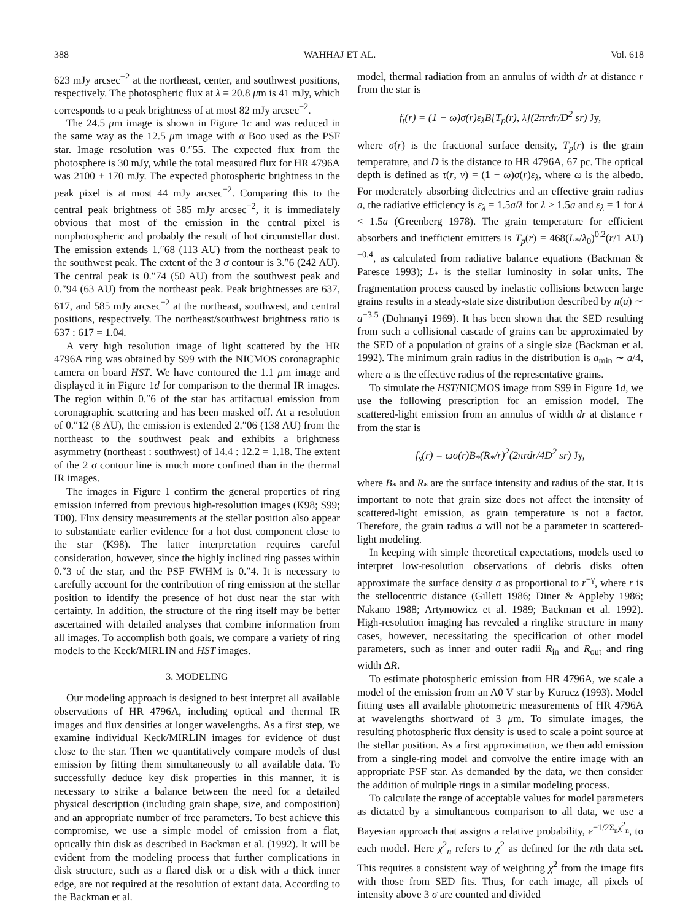388 WAHHAJ ET AL. Vol. 618
623 mJy arcsec<sup>−2</sup> at the northeast, center, and southwest positions, respectively. The photospheric flux at λ = 20.8 μm is 41 mJy, which corresponds to a peak brightness of at most 82 mJy arcsec<sup>−2</sup>.
The 24.5 μm image is shown in Figure 1c and was reduced in the same way as the 12.5 μm image with α Boo used as the PSF star. Image resolution was 0.″55. The expected flux from the photosphere is 30 mJy, while the total measured flux for HR 4796A was 2100 ± 170 mJy. The expected photospheric brightness in the peak pixel is at most 44 mJy arcsec<sup>−2</sup>. Comparing this to the central peak brightness of 585 mJy arcsec<sup>−2</sup>, it is immediately obvious that most of the emission in the central pixel is nonphotospheric and probably the result of hot circumstellar dust. The emission extends 1.″68 (113 AU) from the northeast peak to the southwest peak. The extent of the 3 σ contour is 3.″6 (242 AU). The central peak is 0.″74 (50 AU) from the southwest peak and 0.″94 (63 AU) from the northeast peak. Peak brightnesses are 637, 617, and 585 mJy arcsec<sup>−2</sup> at the northeast, southwest, and central positions, respectively. The northeast/southwest brightness ratio is 637 : 617 = 1.04.
A very high resolution image of light scattered by the HR 4796A ring was obtained by S99 with the NICMOS coronagraphic camera on board HST. We have contoured the 1.1 μm image and displayed it in Figure 1d for comparison to the thermal IR images. The region within 0.″6 of the star has artifactual emission from coronagraphic scattering and has been masked off. At a resolution of 0.″12 (8 AU), the emission is extended 2.″06 (138 AU) from the northeast to the southwest peak and exhibits a brightness asymmetry (northeast : southwest) of 14.4 : 12.2 = 1.18. The extent of the 2 σ contour line is much more confined than in the thermal IR images.
The images in Figure 1 confirm the general properties of ring emission inferred from previous high-resolution images (K98; S99; T00). Flux density measurements at the stellar position also appear to substantiate earlier evidence for a hot dust component close to the star (K98). The latter interpretation requires careful consideration, however, since the highly inclined ring passes within 0.″3 of the star, and the PSF FWHM is 0.″4. It is necessary to carefully account for the contribution of ring emission at the stellar position to identify the presence of hot dust near the star with certainty. In addition, the structure of the ring itself may be better ascertained with detailed analyses that combine information from all images. To accomplish both goals, we compare a variety of ring models to the Keck/MIRLIN and HST images.
3. MODELING
Our modeling approach is designed to best interpret all available observations of HR 4796A, including optical and thermal IR images and flux densities at longer wavelengths. As a first step, we examine individual Keck/MIRLIN images for evidence of dust close to the star. Then we quantitatively compare models of dust emission by fitting them simultaneously to all available data. To successfully deduce key disk properties in this manner, it is necessary to strike a balance between the need for a detailed physical description (including grain shape, size, and composition) and an appropriate number of free parameters. To best achieve this compromise, we use a simple model of emission from a flat, optically thin disk as described in Backman et al. (1992). It will be evident from the modeling process that further complications in disk structure, such as a flared disk or a disk with a thick inner edge, are not required at the resolution of extant data. According to the Backman et al.
model, thermal radiation from an annulus of width dr at distance r from the star is
f<sub>t</sub>(r) = (1 − ω)σ(r)ε<sub>λ</sub>B[T<sub>p</sub>(r), λ](2πrdr/D<sup>2</sup> sr) Jy,
where σ(r) is the fractional surface density, T<sub>p</sub>(r) is the grain temperature, and D is the distance to HR 4796A, 67 pc. The optical depth is defined as τ(r, ν) = (1 − ω)σ(r)ε<sub>λ</sub>, where ω is the albedo. For moderately absorbing dielectrics and an effective grain radius a, the radiative efficiency is ε<sub>λ</sub> = 1.5a/λ for λ > 1.5a and ε<sub>λ</sub> = 1 for λ < 1.5a (Greenberg 1978). The grain temperature for efficient absorbers and inefficient emitters is T<sub>p</sub>(r) = 468(L<sub>*</sub>/λ<sub>0</sub>)<sup>0.2</sup>(r/1 AU)<sup>−0.4</sup>, as calculated from radiative balance equations (Backman & Paresce 1993); L<sub>*</sub> is the stellar luminosity in solar units. The fragmentation process caused by inelastic collisions between large grains results in a steady-state size distribution described by n(a) ∼ a<sup>−3.5</sup> (Dohnanyi 1969). It has been shown that the SED resulting from such a collisional cascade of grains can be approximated by the SED of a population of grains of a single size (Backman et al. 1992). The minimum grain radius in the distribution is a<sub>min</sub> ∼ a/4, where a is the effective radius of the representative grains.
To simulate the HST/NICMOS image from S99 in Figure 1d, we use the following prescription for an emission model. The scattered-light emission from an annulus of width dr at distance r from the star is
f<sub>s</sub>(r) = ωσ(r)B<sub>*</sub>(R<sub>*</sub>/r)<sup>2</sup>(2πrdr/4D<sup>2</sup> sr) Jy,
where B<sub>*</sub> and R<sub>*</sub> are the surface intensity and radius of the star. It is important to note that grain size does not affect the intensity of scattered-light emission, as grain temperature is not a factor. Therefore, the grain radius a will not be a parameter in scattered-light modeling.
In keeping with simple theoretical expectations, models used to interpret low-resolution observations of debris disks often approximate the surface density σ as proportional to r<sup>−γ</sup>, where r is the stellocentric distance (Gillett 1986; Diner & Appleby 1986; Nakano 1988; Artymowicz et al. 1989; Backman et al. 1992). High-resolution imaging has revealed a ringlike structure in many cases, however, necessitating the specification of other model parameters, such as inner and outer radii R<sub>in</sub> and R<sub>out</sub> and ring width ΔR.
To estimate photospheric emission from HR 4796A, we scale a model of the emission from an A0 V star by Kurucz (1993). Model fitting uses all available photometric measurements of HR 4796A at wavelengths shortward of 3 μm. To simulate images, the resulting photospheric flux density is used to scale a point source at the stellar position. As a first approximation, we then add emission from a single-ring model and convolve the entire image with an appropriate PSF star. As demanded by the data, we then consider the addition of multiple rings in a similar modeling process.
To calculate the range of acceptable values for model parameters as dictated by a simultaneous comparison to all data, we use a Bayesian approach that assigns a relative probability, e<sup>−1/2Σ<sub>n</sub>χ<sup>2</sup><sub>n</sub></sup>, to each model. Here χ<sup>2</sup><sub>n</sub> refers to χ<sup>2</sup> as defined for the nth data set. This requires a consistent way of weighting χ<sup>2</sup> from the image fits with those from SED fits. Thus, for each image, all pixels of intensity above 3 σ are counted and divided